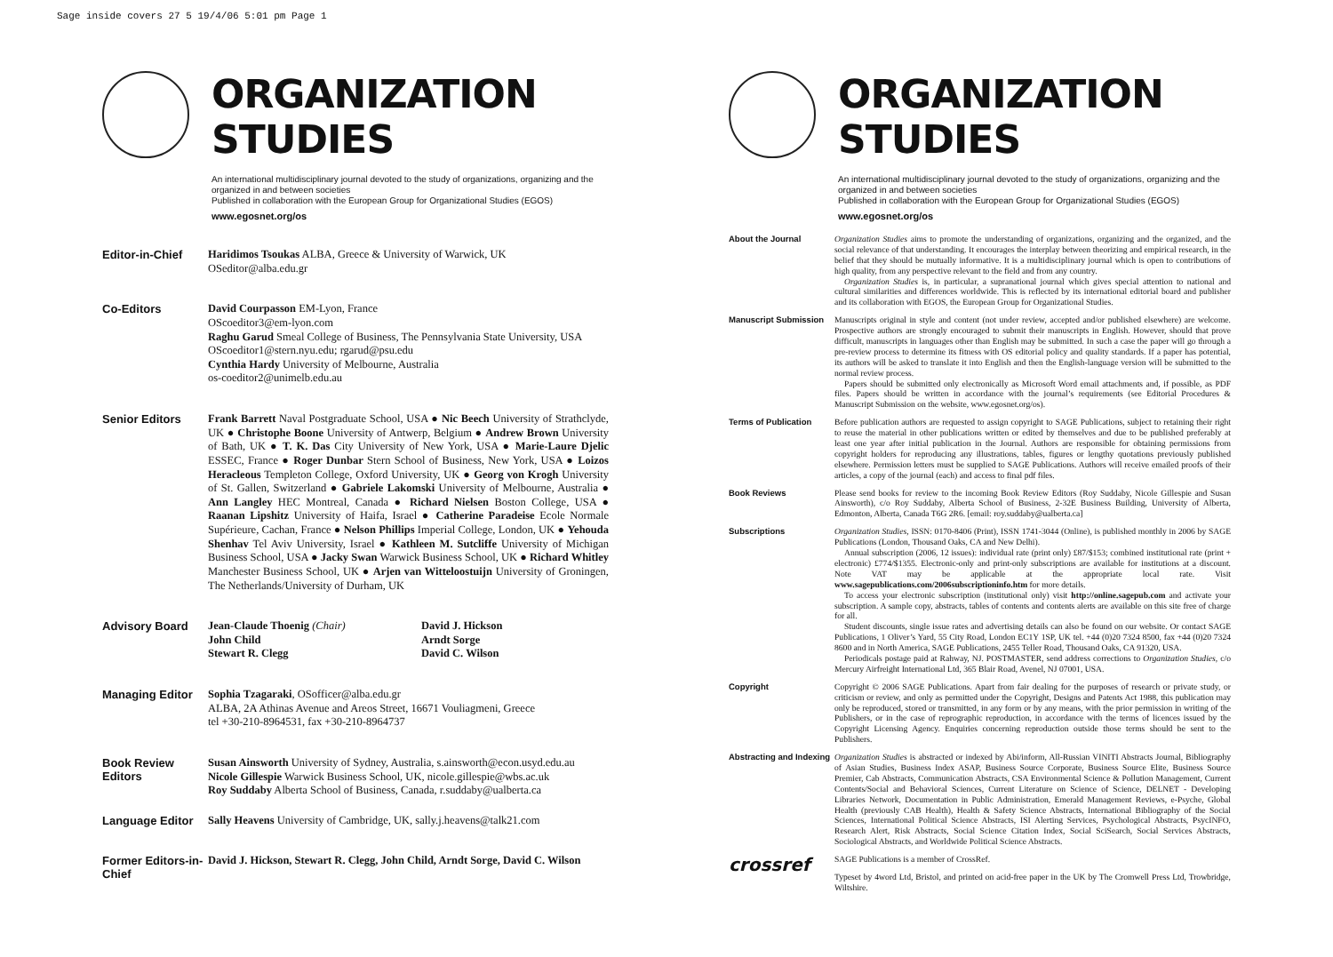Sage inside covers 27 5 19/4/06 5:01 pm Page 1
ORGANIZATION STUDIES
An international multidisciplinary journal devoted to the study of organizations, organizing and the organized in and between societies
Published in collaboration with the European Group for Organizational Studies (EGOS)
www.egosnet.org/os
Editor-in-Chief Haridimos Tsoukas ALBA, Greece & University of Warwick, UK
OSeditor@alba.edu.gr
Co-Editors David Courpasson EM-Lyon, France
OScoeditor3@em-lyon.com
Raghu Garud Smeal College of Business, The Pennsylvania State University, USA
OScoeditor1@stern.nyu.edu; rgarud@psu.edu
Cynthia Hardy University of Melbourne, Australia
os-coeditor2@unimelb.edu.au
Senior Editors Frank Barrett Naval Postgraduate School, USA ● Nic Beech University of Strathclyde, UK ● Christophe Boone University of Antwerp, Belgium ● Andrew Brown University of Bath, UK ● T. K. Das City University of New York, USA ● Marie-Laure Djelic ESSEC, France ● Roger Dunbar Stern School of Business, New York, USA ● Loizos Heracleous Templeton College, Oxford University, UK ● Georg von Krogh University of St. Gallen, Switzerland ● Gabriele Lakomski University of Melbourne, Australia ● Ann Langley HEC Montreal, Canada ● Richard Nielsen Boston College, USA ● Raanan Lipshitz University of Haifa, Israel ● Catherine Paradeise Ecole Normale Supérieure, Cachan, France ● Nelson Phillips Imperial College, London, UK ● Yehouda Shenhav Tel Aviv University, Israel ● Kathleen M. Sutcliffe University of Michigan Business School, USA ● Jacky Swan Warwick Business School, UK ● Richard Whitley Manchester Business School, UK ● Arjen van Witteloostuijn University of Groningen, The Netherlands/University of Durham, UK
Advisory Board Jean-Claude Thoenig (Chair)
John Child
Stewart R. Clegg
David J. Hickson
Arndt Sorge
David C. Wilson
Managing Editor Sophia Tzagaraki, OSofficer@alba.edu.gr
ALBA, 2A Athinas Avenue and Areos Street, 16671 Vouliagmeni, Greece
tel +30-210-8964531, fax +30-210-8964737
Book Review Editors
Susan Ainsworth University of Sydney, Australia, s.ainsworth@econ.usyd.edu.au
Nicole Gillespie Warwick Business School, UK, nicole.gillespie@wbs.ac.uk
Roy Suddaby Alberta School of Business, Canada, r.suddaby@ualberta.ca
Language Editor Sally Heavens University of Cambridge, UK, sally.j.heavens@talk21.com
Former Editors-in-Chief
David J. Hickson, Stewart R. Clegg, John Child, Arndt Sorge, David C. Wilson
ORGANIZATION STUDIES
An international multidisciplinary journal devoted to the study of organizations, organizing and the organized in and between societies
Published in collaboration with the European Group for Organizational Studies (EGOS)
www.egosnet.org/os
About the Journal Organization Studies aims to promote the understanding of organizations, organizing and the organized, and the social relevance of that understanding. It encourages the interplay between theorizing and empirical research, in the belief that they should be mutually informative. It is a multidisciplinary journal which is open to contributions of high quality, from any perspective relevant to the field and from any country.
Organization Studies is, in particular, a supranational journal which gives special attention to national and cultural similarities and differences worldwide. This is reflected by its international editorial board and publisher and its collaboration with EGOS, the European Group for Organizational Studies.
Manuscript Submission
Manuscripts original in style and content (not under review, accepted and/or published elsewhere) are welcome. Prospective authors are strongly encouraged to submit their manuscripts in English. However, should that prove difficult, manuscripts in languages other than English may be submitted. In such a case the paper will go through a pre-review process to determine its fitness with OS editorial policy and quality standards. If a paper has potential, its authors will be asked to translate it into English and then the English-language version will be submitted to the normal review process.
Papers should be submitted only electronically as Microsoft Word email attachments and, if possible, as PDF files. Papers should be written in accordance with the journal’s requirements (see Editorial Procedures & Manuscript Submission on the website, www.egosnet.org/os).
Terms of Publication Before publication authors are requested to assign copyright to SAGE Publications, subject to retaining their right to reuse the material in other publications written or edited by themselves and due to be published preferably at least one year after initial publication in the Journal. Authors are responsible for obtaining permissions from copyright holders for reproducing any illustrations, tables, figures or lengthy quotations previously published elsewhere. Permission letters must be supplied to SAGE Publications. Authors will receive emailed proofs of their articles, a copy of the journal (each) and access to final pdf files.
Book Reviews Please send books for review to the incoming Book Review Editors (Roy Suddaby, Nicole Gillespie and Susan Ainsworth), c/o Roy Suddaby, Alberta School of Business, 2-32E Business Building, University of Alberta, Edmonton, Alberta, Canada T6G 2R6. [email: roy.suddaby@ualberta.ca]
Subscriptions Organization Studies, ISSN: 0170-8406 (Print), ISSN 1741-3044 (Online), is published monthly in 2006 by SAGE Publications (London, Thousand Oaks, CA and New Delhi).
Annual subscription (2006, 12 issues): individual rate (print only) £87/$153; combined institutional rate (print + electronic) £774/$1355. Electronic-only and print-only subscriptions are available for institutions at a discount. Note VAT may be applicable at the appropriate local rate. Visit www.sagepublications.com/2006subscriptioninfo.htm for more details.
To access your electronic subscription (institutional only) visit http://online.sagepub.com and activate your subscription. A sample copy, abstracts, tables of contents and contents alerts are available on this site free of charge for all.
Student discounts, single issue rates and advertising details can also be found on our website. Or contact SAGE Publications, 1 Oliver’s Yard, 55 City Road, London EC1Y 1SP, UK tel. +44 (0)20 7324 8500, fax +44 (0)20 7324 8600 and in North America, SAGE Publications, 2455 Teller Road, Thousand Oaks, CA 91320, USA.
Periodicals postage paid at Rahway, NJ. POSTMASTER, send address corrections to Organization Studies, c/o Mercury Airfreight International Ltd, 365 Blair Road, Avenel, NJ 07001, USA.
Copyright Copyright © 2006 SAGE Publications. Apart from fair dealing for the purposes of research or private study, or criticism or review, and only as permitted under the Copyright, Designs and Patents Act 1988, this publication may only be reproduced, stored or transmitted, in any form or by any means, with the prior permission in writing of the Publishers, or in the case of reprographic reproduction, in accordance with the terms of licences issued by the Copyright Licensing Agency. Enquiries concerning reproduction outside those terms should be sent to the Publishers.
Abstracting and Indexing
Organization Studies is abstracted or indexed by Abi/inform, All-Russian VINITI Abstracts Journal, Bibliography of Asian Studies, Business Index ASAP, Business Source Corporate, Business Source Elite, Business Source Premier, Cab Abstracts, Communication Abstracts, CSA Environmental Science & Pollution Management, Current Contents/Social and Behavioral Sciences, Current Literature on Science of Science, DELNET - Developing Libraries Network, Documentation in Public Administration, Emerald Management Reviews, e-Psyche, Global Health (previously CAB Health), Health & Safety Science Abstracts, International Bibliography of the Social Sciences, International Political Science Abstracts, ISI Alerting Services, Psychological Abstracts, PsycINFO, Research Alert, Risk Abstracts, Social Science Citation Index, Social SciSearch, Social Services Abstracts, Sociological Abstracts, and Worldwide Political Science Abstracts.
crossref
SAGE Publications is a member of CrossRef.
Typeset by 4word Ltd, Bristol, and printed on acid-free paper in the UK by The Cromwell Press Ltd, Trowbridge, Wiltshire.